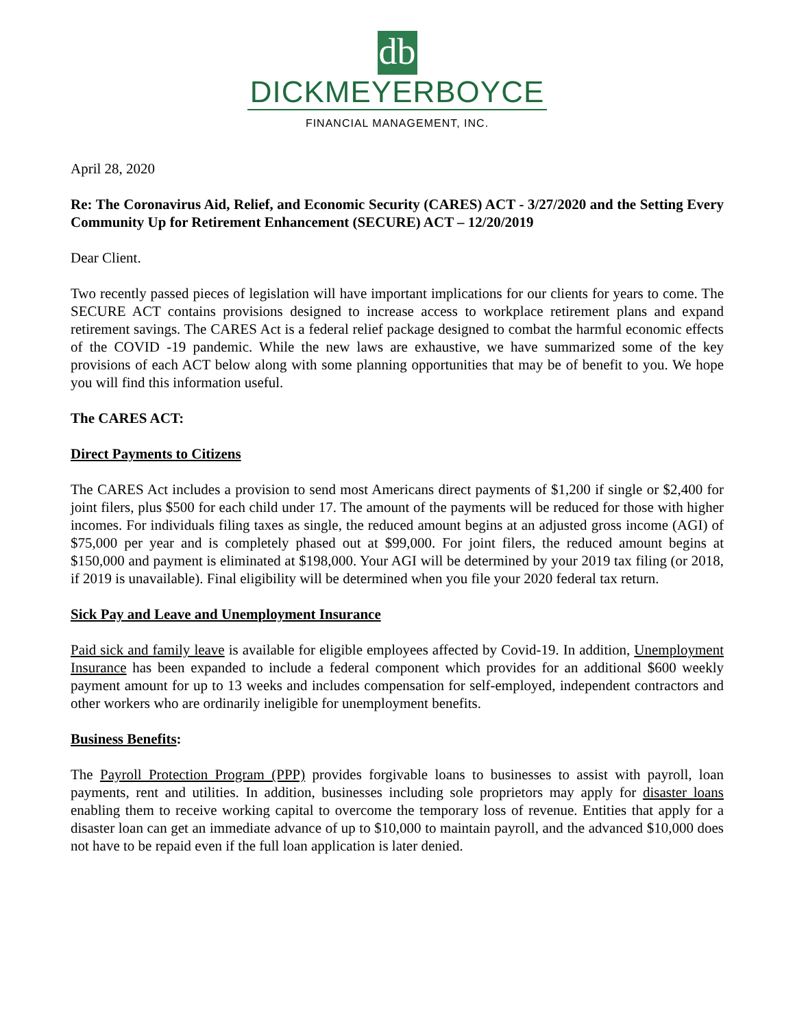db
DICKMEYERBOYCE
FINANCIAL MANAGEMENT, INC.
April 28, 2020
Re: The Coronavirus Aid, Relief, and Economic Security (CARES) ACT - 3/27/2020 and the Setting Every Community Up for Retirement Enhancement (SECURE) ACT – 12/20/2019
Dear Client.
Two recently passed pieces of legislation will have important implications for our clients for years to come. The SECURE ACT contains provisions designed to increase access to workplace retirement plans and expand retirement savings. The CARES Act is a federal relief package designed to combat the harmful economic effects of the COVID -19 pandemic. While the new laws are exhaustive, we have summarized some of the key provisions of each ACT below along with some planning opportunities that may be of benefit to you. We hope you will find this information useful.
The CARES ACT:
Direct Payments to Citizens
The CARES Act includes a provision to send most Americans direct payments of $1,200 if single or $2,400 for joint filers, plus $500 for each child under 17. The amount of the payments will be reduced for those with higher incomes. For individuals filing taxes as single, the reduced amount begins at an adjusted gross income (AGI) of $75,000 per year and is completely phased out at $99,000. For joint filers, the reduced amount begins at $150,000 and payment is eliminated at $198,000. Your AGI will be determined by your 2019 tax filing (or 2018, if 2019 is unavailable). Final eligibility will be determined when you file your 2020 federal tax return.
Sick Pay and Leave and Unemployment Insurance
Paid sick and family leave is available for eligible employees affected by Covid-19. In addition, Unemployment Insurance has been expanded to include a federal component which provides for an additional $600 weekly payment amount for up to 13 weeks and includes compensation for self-employed, independent contractors and other workers who are ordinarily ineligible for unemployment benefits.
Business Benefits:
The Payroll Protection Program (PPP) provides forgivable loans to businesses to assist with payroll, loan payments, rent and utilities. In addition, businesses including sole proprietors may apply for disaster loans enabling them to receive working capital to overcome the temporary loss of revenue. Entities that apply for a disaster loan can get an immediate advance of up to $10,000 to maintain payroll, and the advanced $10,000 does not have to be repaid even if the full loan application is later denied.